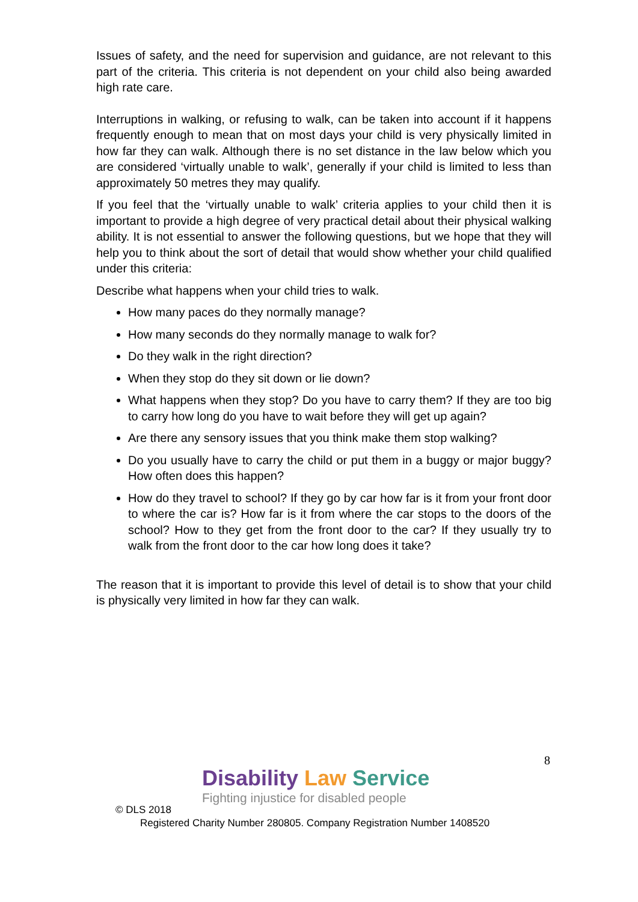Issues of safety, and the need for supervision and guidance, are not relevant to this part of the criteria. This criteria is not dependent on your child also being awarded high rate care.
Interruptions in walking, or refusing to walk, can be taken into account if it happens frequently enough to mean that on most days your child is very physically limited in how far they can walk. Although there is no set distance in the law below which you are considered ‘virtually unable to walk’, generally if your child is limited to less than approximately 50 metres they may qualify.
If you feel that the ‘virtually unable to walk’ criteria applies to your child then it is important to provide a high degree of very practical detail about their physical walking ability. It is not essential to answer the following questions, but we hope that they will help you to think about the sort of detail that would show whether your child qualified under this criteria:
Describe what happens when your child tries to walk.
How many paces do they normally manage?
How many seconds do they normally manage to walk for?
Do they walk in the right direction?
When they stop do they sit down or lie down?
What happens when they stop? Do you have to carry them? If they are too big to carry how long do you have to wait before they will get up again?
Are there any sensory issues that you think make them stop walking?
Do you usually have to carry the child or put them in a buggy or major buggy? How often does this happen?
How do they travel to school? If they go by car how far is it from your front door to where the car is? How far is it from where the car stops to the doors of the school? How to they get from the front door to the car? If they usually try to walk from the front door to the car how long does it take?
The reason that it is important to provide this level of detail is to show that your child is physically very limited in how far they can walk.
8
Disability Law Service
Fighting injustice for disabled people
© DLS 2018
Registered Charity Number 280805. Company Registration Number 1408520